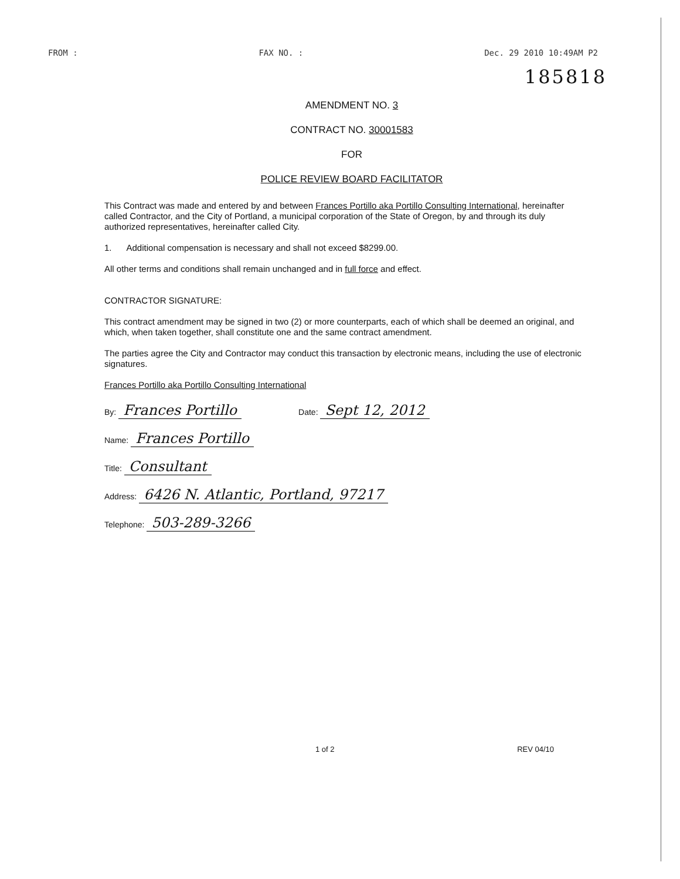FROM : FAX NO. : Dec. 29 2010 10:49AM P2
185818
AMENDMENT NO. 3
CONTRACT NO. 30001583
FOR
POLICE REVIEW BOARD FACILITATOR
This Contract was made and entered by and between Frances Portillo aka Portillo Consulting International, hereinafter called Contractor, and the City of Portland, a municipal corporation of the State of Oregon, by and through its duly authorized representatives, hereinafter called City.
1. Additional compensation is necessary and shall not exceed $8299.00.
All other terms and conditions shall remain unchanged and in full force and effect.
CONTRACTOR SIGNATURE:
This contract amendment may be signed in two (2) or more counterparts, each of which shall be deemed an original, and which, when taken together, shall constitute one and the same contract amendment.
The parties agree the City and Contractor may conduct this transaction by electronic means, including the use of electronic signatures.
Frances Portillo aka Portillo Consulting International
By: Frances Portillo Date: Sept 12, 2012
Name: Frances Portillo
Title: Consultant
Address: 6426 N. Atlantic, Portland, 97217
Telephone: 503-289-3266
1 of 2 REV 04/10